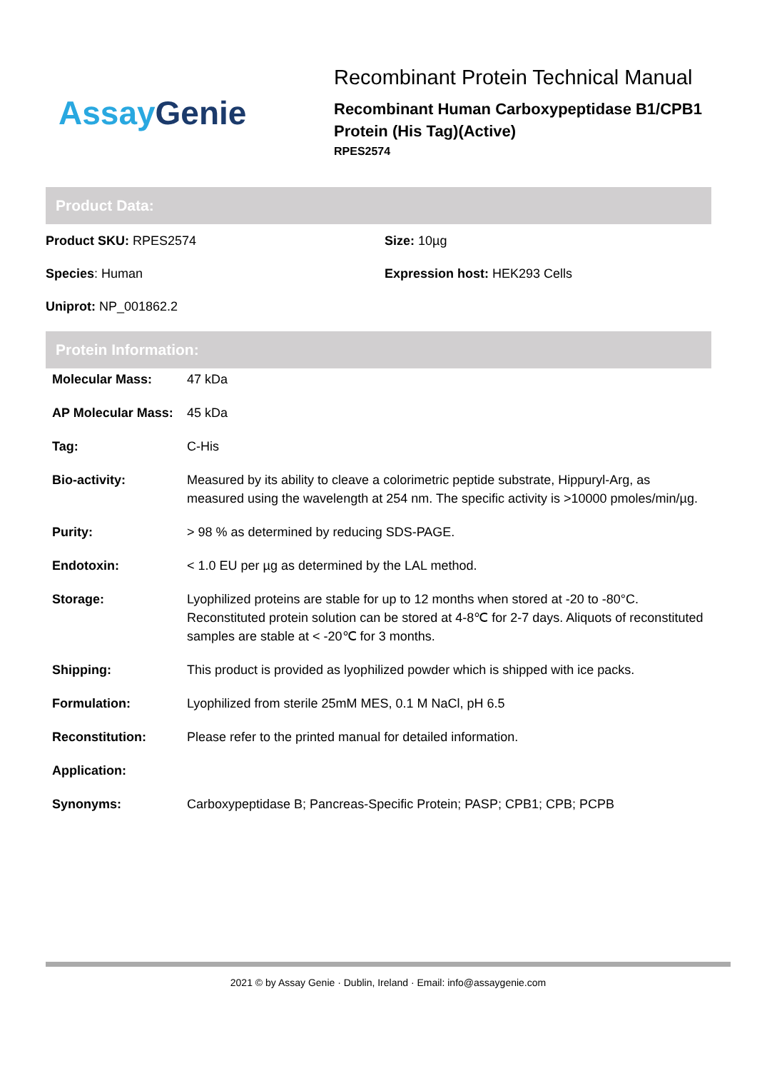Assay Genie
Recombinant Protein Technical Manual
Recombinant Human Carboxypeptidase B1/CPB1
Protein (His Tag)(Active)
RPES2574
Product Data:
Product SKU: RPES2574
Size: 10µg
Species: Human
Expression host: HEK293 Cells
Uniprot: NP_001862.2
Protein Information:
| Molecular Mass: | 47 kDa |
| AP Molecular Mass: | 45 kDa |
| Tag: | C-His |
| Bio-activity: | Measured by its ability to cleave a colorimetric peptide substrate, Hippuryl-Arg, as measured using the wavelength at 254 nm. The specific activity is >10000 pmoles/min/µg. |
| Purity: | > 98 % as determined by reducing SDS-PAGE. |
| Endotoxin: | < 1.0 EU per µg as determined by the LAL method. |
| Storage: | Lyophilized proteins are stable for up to 12 months when stored at -20 to -80°C. Reconstituted protein solution can be stored at 4-8℃ for 2-7 days. Aliquots of reconstituted samples are stable at < -20℃ for 3 months. |
| Shipping: | This product is provided as lyophilized powder which is shipped with ice packs. |
| Formulation: | Lyophilized from sterile 25mM MES, 0.1 M NaCl, pH 6.5 |
| Reconstitution: | Please refer to the printed manual for detailed information. |
| Application: | |
| Synonyms: | Carboxypeptidase B; Pancreas-Specific Protein; PASP; CPB1; CPB; PCPB |
2021 © by Assay Genie · Dublin, Ireland · Email: info@assaygenie.com